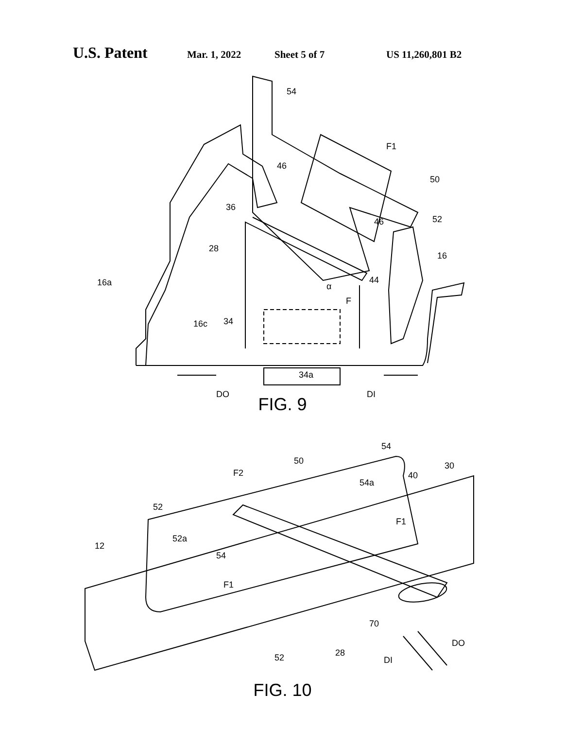U.S. Patent Mar. 1, 2022 Sheet 5 of 7 US 11,260,801 B2
54
F1
46
50
36
52
46
28
16
16a
44
α
F
34
16c
34a
DO
DI
FIG. 9
54
50
30
F2
54a
40
52
F1
52a
12
54
F1
70
52
28
DO
DI
FIG. 10